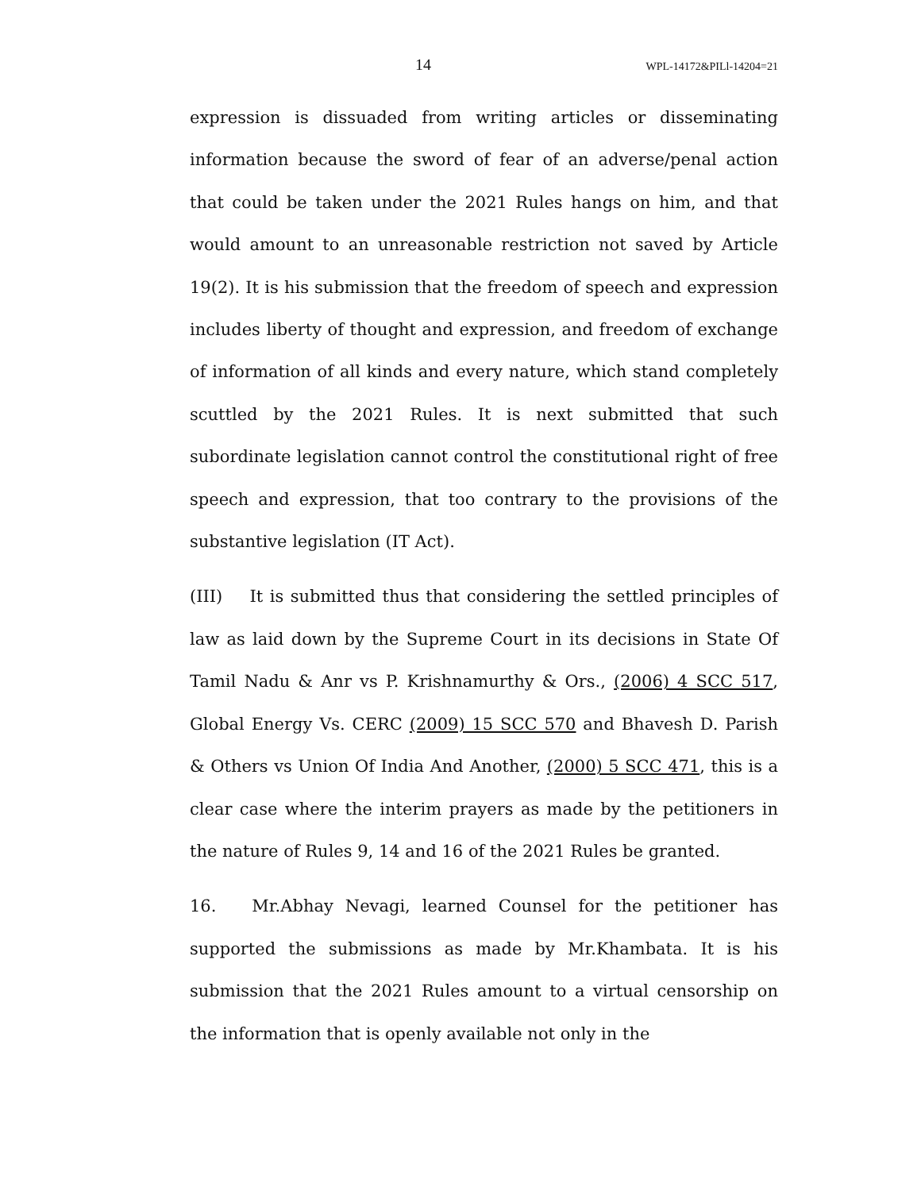14 WPL-14172&PILl-14204=21
expression is dissuaded from writing articles or disseminating information because the sword of fear of an adverse/penal action that could be taken under the 2021 Rules hangs on him, and that would amount to an unreasonable restriction not saved by Article 19(2). It is his submission that the freedom of speech and expression includes liberty of thought and expression, and freedom of exchange of information of all kinds and every nature, which stand completely scuttled by the 2021 Rules. It is next submitted that such subordinate legislation cannot control the constitutional right of free speech and expression, that too contrary to the provisions of the substantive legislation (IT Act).
(III) It is submitted thus that considering the settled principles of law as laid down by the Supreme Court in its decisions in State Of Tamil Nadu & Anr vs P. Krishnamurthy & Ors., (2006) 4 SCC 517, Global Energy Vs. CERC (2009) 15 SCC 570 and Bhavesh D. Parish & Others vs Union Of India And Another, (2000) 5 SCC 471, this is a clear case where the interim prayers as made by the petitioners in the nature of Rules 9, 14 and 16 of the 2021 Rules be granted.
16. Mr.Abhay Nevagi, learned Counsel for the petitioner has supported the submissions as made by Mr.Khambata. It is his submission that the 2021 Rules amount to a virtual censorship on the information that is openly available not only in the